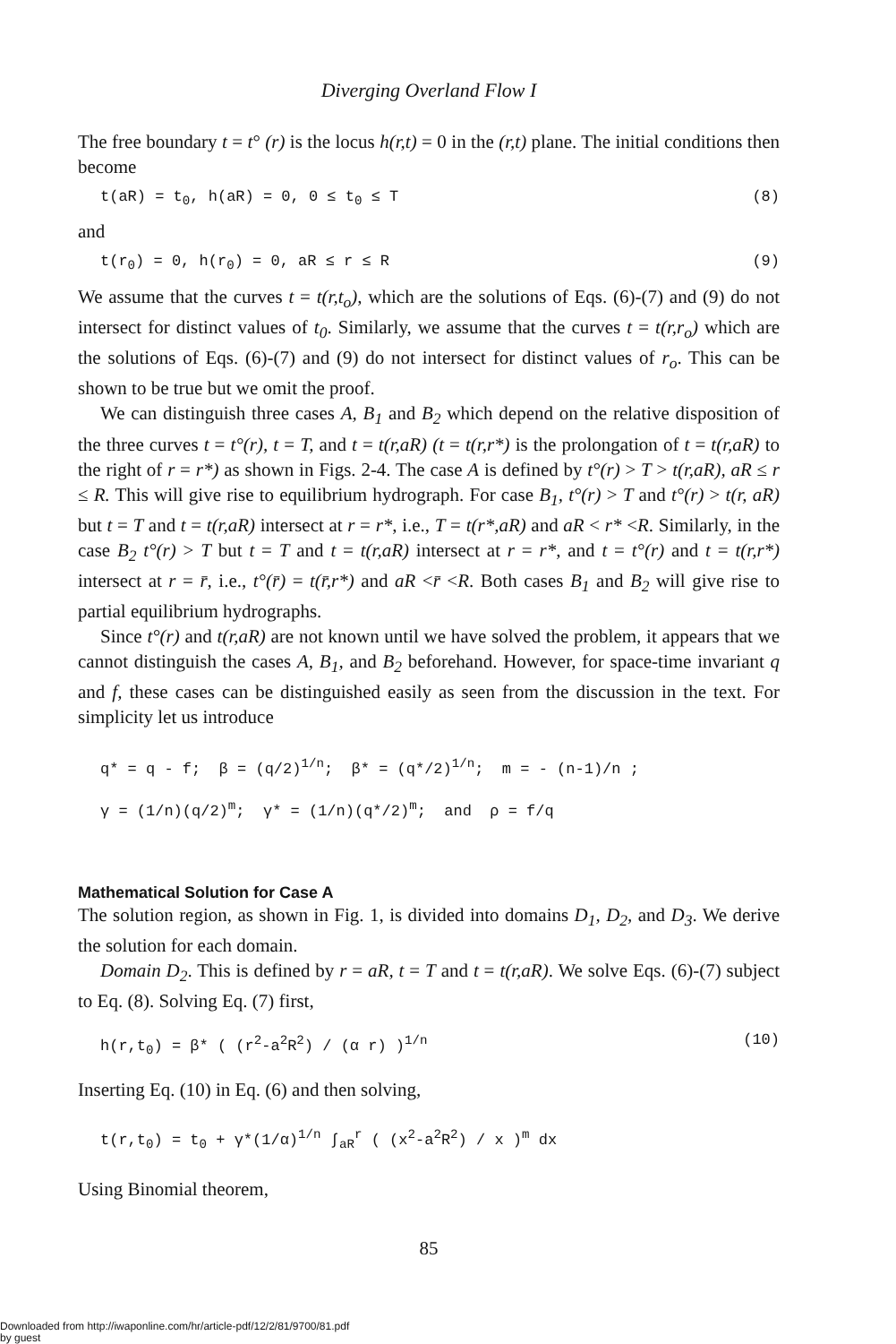Diverging Overland Flow I
The free boundary t = t° (r) is the locus h(r,t) = 0 in the (r,t) plane. The initial conditions then become
t(aR) = t<sub>0</sub>, h(aR) = 0, 0 ≤ t<sub>0</sub> ≤ T (8)
and
t(r<sub>0</sub>) = 0, h(r<sub>0</sub>) = 0, aR ≤ r ≤ R (9)
We assume that the curves t = t(r,t<sub>o</sub>), which are the solutions of Eqs. (6)-(7) and (9) do not intersect for distinct values of t<sub>0</sub>. Similarly, we assume that the curves t = t(r,r<sub>o</sub>) which are the solutions of Eqs. (6)-(7) and (9) do not intersect for distinct values of r<sub>o</sub>. This can be shown to be true but we omit the proof.
We can distinguish three cases A, B<sub>1</sub> and B<sub>2</sub> which depend on the relative disposition of the three curves t = t°(r), t = T, and t = t(r,aR) (t = t(r,r*) is the prolongation of t = t(r,aR) to the right of r = r*) as shown in Figs. 2-4. The case A is defined by t°(r) > T > t(r,aR), aR ≤ r ≤ R. This will give rise to equilibrium hydrograph. For case B<sub>1</sub>, t°(r) > T and t°(r) > t(r, aR) but t = T and t = t(r,aR) intersect at r = r*, i.e., T = t(r*,aR) and aR < r* <R. Similarly, in the case B<sub>2</sub> t°(r) > T but t = T and t = t(r,aR) intersect at r = r*, and t = t°(r) and t = t(r,r*) intersect at r = r̄, i.e., t°(r̄) = t(r̄,r*) and aR <r̄ <R. Both cases B<sub>1</sub> and B<sub>2</sub> will give rise to partial equilibrium hydrographs.
Since t°(r) and t(r,aR) are not known until we have solved the problem, it appears that we cannot distinguish the cases A, B<sub>1</sub>, and B<sub>2</sub> beforehand. However, for space-time invariant q and f, these cases can be distinguished easily as seen from the discussion in the text. For simplicity let us introduce
q* = q - f; β = (q/2)<sup>1/n</sup>; β* = (q*/2)<sup>1/n</sup>; m = - (n-1)/n ;
γ = (1/n)(q/2)<sup>m</sup>; γ* = (1/n)(q*/2)<sup>m</sup>; and ρ = f/q
Mathematical Solution for Case A
The solution region, as shown in Fig. 1, is divided into domains D<sub>1</sub>, D<sub>2</sub>, and D<sub>3</sub>. We derive the solution for each domain.
Domain D<sub>2</sub>. This is defined by r = aR, t = T and t = t(r,aR). We solve Eqs. (6)-(7) subject to Eq. (8). Solving Eq. (7) first,
h(r,t<sub>0</sub>) = β* ( (r<sup>2</sup>-a<sup>2</sup>R<sup>2</sup>) / (α r) )<sup>1/n</sup> (10)
Inserting Eq. (10) in Eq. (6) and then solving,
t(r,t<sub>0</sub>) = t<sub>0</sub> + γ*(1/α)<sup>1/n</sup> ∫<sub>aR</sub><sup>r</sup> ( (x<sup>2</sup>-a<sup>2</sup>R<sup>2</sup>) / x )<sup>m</sup> dx
Using Binomial theorem,
85
Downloaded from http://iwaponline.com/hr/article-pdf/12/2/81/9700/81.pdf
by guest